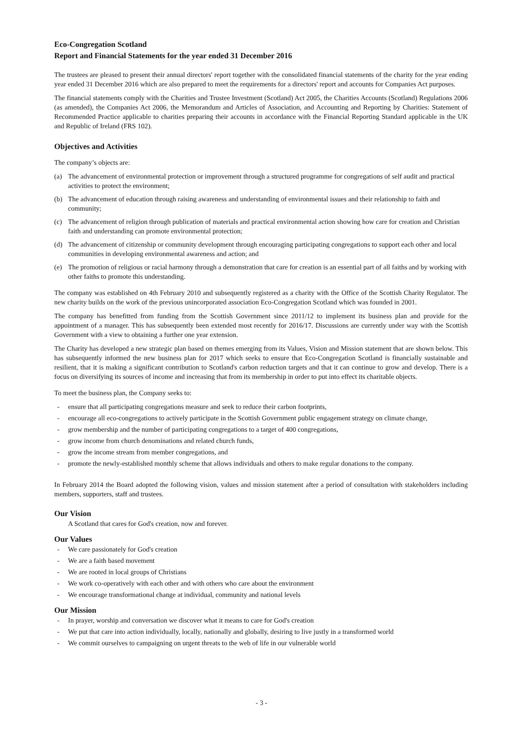Eco-Congregation Scotland
Report and Financial Statements for the year ended 31 December 2016
The trustees are pleased to present their annual directors' report together with the consolidated financial statements of the charity for the year ending year ended 31 December 2016 which are also prepared to meet the requirements for a directors' report and accounts for Companies Act purposes.
The financial statements comply with the Charities and Trustee Investment (Scotland) Act 2005, the Charities Accounts (Scotland) Regulations 2006 (as amended), the Companies Act 2006, the Memorandum and Articles of Association, and Accounting and Reporting by Charities: Statement of Recommended Practice applicable to charities preparing their accounts in accordance with the Financial Reporting Standard applicable in the UK and Republic of Ireland (FRS 102).
Objectives and Activities
The company’s objects are:
(a) The advancement of environmental protection or improvement through a structured programme for congregations of self audit and practical activities to protect the environment;
(b) The advancement of education through raising awareness and understanding of environmental issues and their relationship to faith and community;
(c) The advancement of religion through publication of materials and practical environmental action showing how care for creation and Christian faith and understanding can promote environmental protection;
(d) The advancement of citizenship or community development through encouraging participating congregations to support each other and local communities in developing environmental awareness and action; and
(e) The promotion of religious or racial harmony through a demonstration that care for creation is an essential part of all faiths and by working with other faiths to promote this understanding.
The company was established on 4th February 2010 and subsequently registered as a charity with the Office of the Scottish Charity Regulator. The new charity builds on the work of the previous unincorporated association Eco-Congregation Scotland which was founded in 2001.
The company has benefitted from funding from the Scottish Government since 2011/12 to implement its business plan and provide for the appointment of a manager. This has subsequently been extended most recently for 2016/17. Discussions are currently under way with the Scottish Government with a view to obtaining a further one year extension.
The Charity has developed a new strategic plan based on themes emerging from its Values, Vision and Mission statement that are shown below. This has subsequently informed the new business plan for 2017 which seeks to ensure that Eco-Congregation Scotland is financially sustainable and resilient, that it is making a significant contribution to Scotland's carbon reduction targets and that it can continue to grow and develop. There is a focus on diversifying its sources of income and increasing that from its membership in order to put into effect its charitable objects.
To meet the business plan, the Company seeks to:
- ensure that all participating congregations measure and seek to reduce their carbon footprints,
- encourage all eco-congregations to actively participate in the Scottish Government public engagement strategy on climate change,
- grow membership and the number of participating congregations to a target of 400 congregations,
- grow income from church denominations and related church funds,
- grow the income stream from member congregations, and
- promote the newly-established monthly scheme that allows individuals and others to make regular donations to the company.
In February 2014 the Board adopted the following vision, values and mission statement after a period of consultation with stakeholders including members, supporters, staff and trustees.
Our Vision
A Scotland that cares for God's creation, now and forever.
Our Values
- We care passionately for God's creation
- We are a faith based movement
- We are rooted in local groups of Christians
- We work co-operatively with each other and with others who care about the environment
- We encourage transformational change at individual, community and national levels
Our Mission
- In prayer, worship and conversation we discover what it means to care for God's creation
- We put that care into action individually, locally, nationally and globally, desiring to live justly in a transformed world
- We commit ourselves to campaigning on urgent threats to the web of life in our vulnerable world
- 3 -